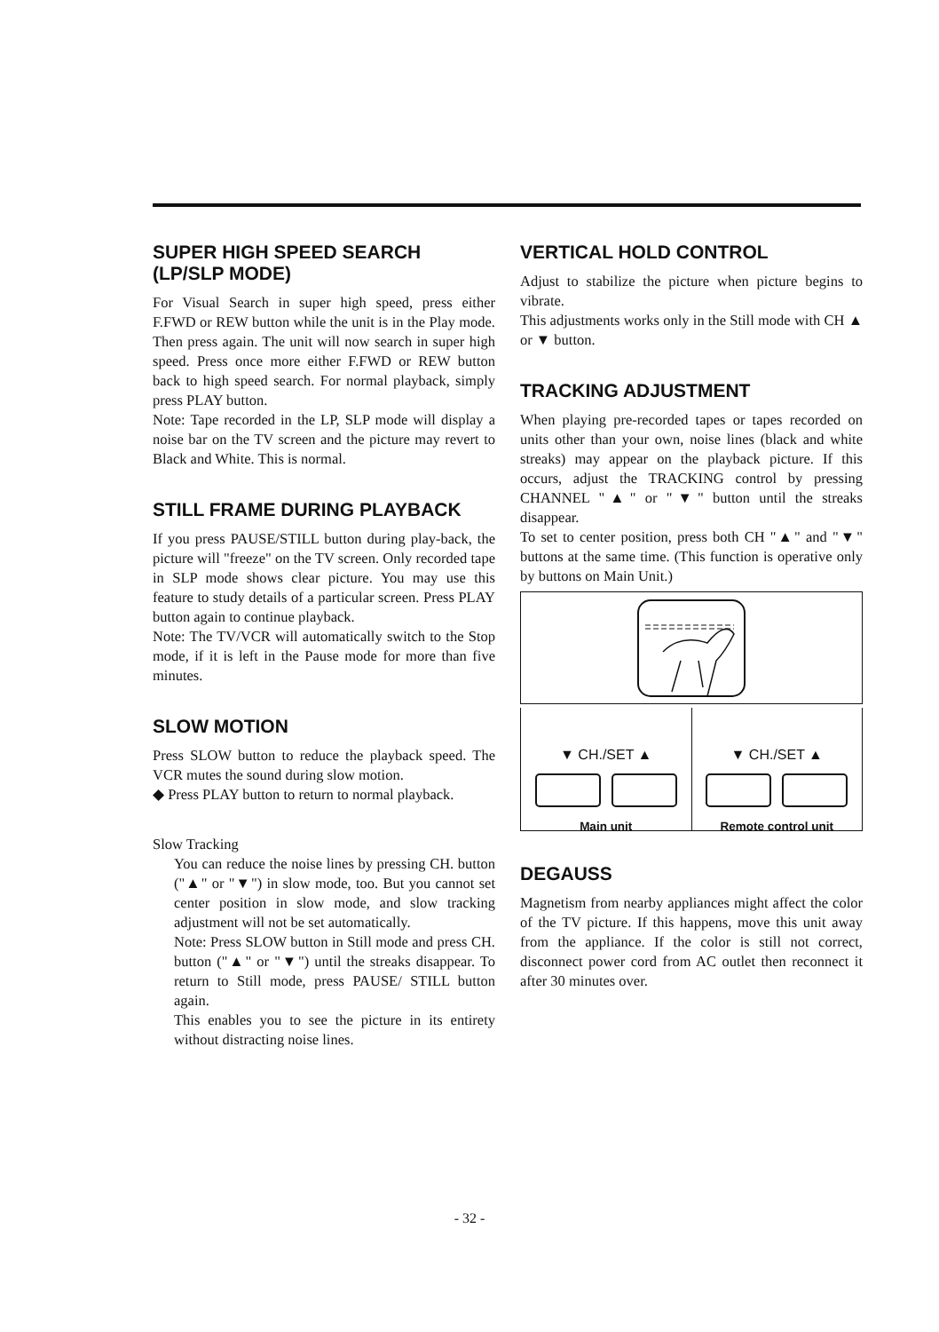SUPER HIGH SPEED SEARCH
(LP/SLP MODE)
For Visual Search in super high speed, press either F.FWD or REW button while the unit is in the Play mode. Then press again. The unit will now search in super high speed. Press once more either F.FWD or REW button back to high speed search. For normal playback, simply press PLAY button.
Note: Tape recorded in the LP, SLP mode will display a noise bar on the TV screen and the picture may revert to Black and White. This is normal.
STILL FRAME DURING PLAYBACK
If you press PAUSE/STILL button during play-back, the picture will "freeze" on the TV screen. Only recorded tape in SLP mode shows clear picture. You may use this feature to study details of a particular screen. Press PLAY button again to continue playback.
Note: The TV/VCR will automatically switch to the Stop mode, if it is left in the Pause mode for more than five minutes.
SLOW MOTION
Press SLOW button to reduce the playback speed. The VCR mutes the sound during slow motion.
◆ Press PLAY button to return to normal playback.
Slow Tracking
You can reduce the noise lines by pressing CH. button ("▲" or "▼") in slow mode, too. But you cannot set center position in slow mode, and slow tracking adjustment will not be set automatically.
Note: Press SLOW button in Still mode and press CH. button ("▲" or "▼") until the streaks disappear. To return to Still mode, press PAUSE/ STILL button again.
This enables you to see the picture in its entirety without distracting noise lines.
VERTICAL HOLD CONTROL
Adjust to stabilize the picture when picture begins to vibrate.
This adjustments works only in the Still mode with CH ▲ or ▼ button.
TRACKING ADJUSTMENT
When playing pre-recorded tapes or tapes recorded on units other than your own, noise lines (black and white streaks) may appear on the playback picture. If this occurs, adjust the TRACKING control by pressing CHANNEL "▲" or "▼" button until the streaks disappear.
To set to center position, press both CH "▲" and "▼" buttons at the same time. (This function is operative only by buttons on Main Unit.)
▼ CH./SET ▲
Main unit
▼ CH./SET ▲
Remote control unit
DEGAUSS
Magnetism from nearby appliances might affect the color of the TV picture. If this happens, move this unit away from the appliance. If the color is still not correct, disconnect power cord from AC outlet then reconnect it after 30 minutes over.
- 32 -